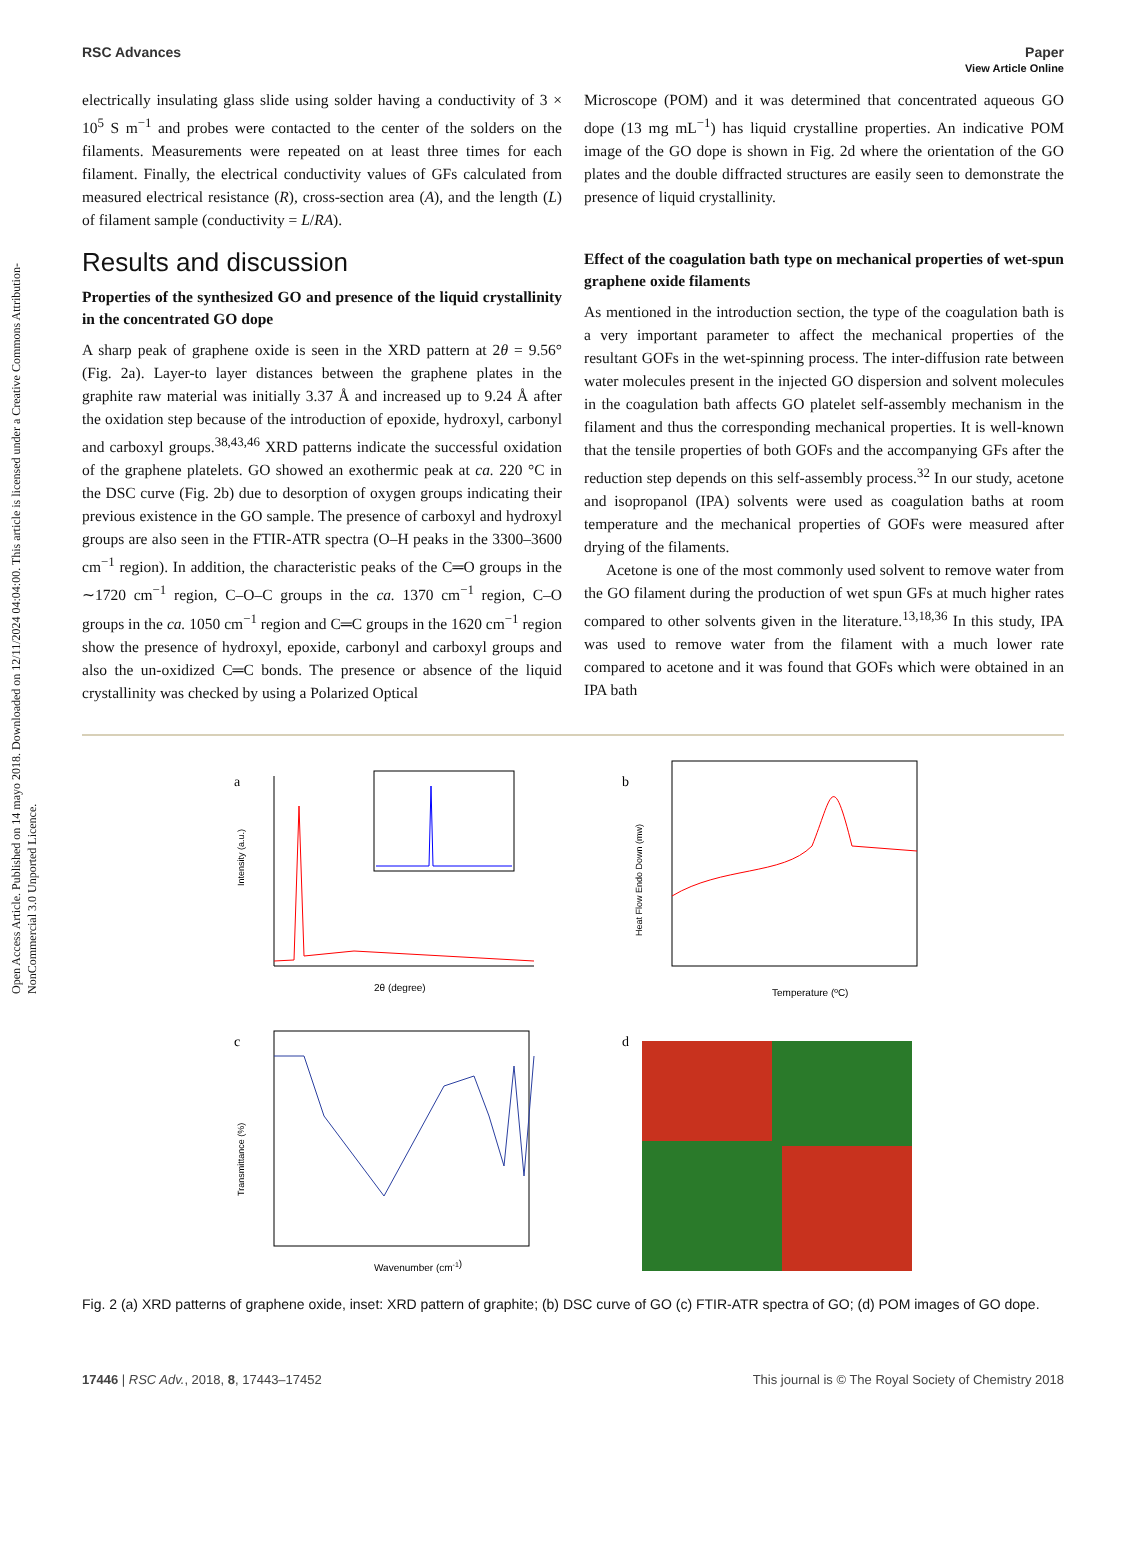Open Access Article. Published on 14 mayo 2018. Downloaded on 12/11/2024 04:04:00. This article is licensed under a Creative Commons Attribution-NonCommercial 3.0 Unported Licence.
View Article Online
RSC Advances Paper
electrically insulating glass slide using solder having a conductivity of 3 × 10<sup>5</sup> S m<sup>−1</sup> and probes were contacted to the center of the solders on the filaments. Measurements were repeated on at least three times for each filament. Finally, the electrical conductivity values of GFs calculated from measured electrical resistance (R), cross-section area (A), and the length (L) of filament sample (conductivity = L/RA).
Results and discussion
Properties of the synthesized GO and presence of the liquid crystallinity in the concentrated GO dope
A sharp peak of graphene oxide is seen in the XRD pattern at 2θ = 9.56° (Fig. 2a). Layer-to layer distances between the graphene plates in the graphite raw material was initially 3.37 Å and increased up to 9.24 Å after the oxidation step because of the introduction of epoxide, hydroxyl, carbonyl and carboxyl groups.<sup>38,43,46</sup> XRD patterns indicate the successful oxidation of the graphene platelets. GO showed an exothermic peak at ca. 220 °C in the DSC curve (Fig. 2b) due to desorption of oxygen groups indicating their previous existence in the GO sample. The presence of carboxyl and hydroxyl groups are also seen in the FTIR-ATR spectra (O–H peaks in the 3300–3600 cm<sup>−1</sup> region). In addition, the characteristic peaks of the C═O groups in the ∼1720 cm<sup>−1</sup> region, C–O–C groups in the ca. 1370 cm<sup>−1</sup> region, C–O groups in the ca. 1050 cm<sup>−1</sup> region and C═C groups in the 1620 cm<sup>−1</sup> region show the presence of hydroxyl, epoxide, carbonyl and carboxyl groups and also the un-oxidized C═C bonds. The presence or absence of the liquid crystallinity was checked by using a Polarized Optical
Microscope (POM) and it was determined that concentrated aqueous GO dope (13 mg mL<sup>−1</sup>) has liquid crystalline properties. An indicative POM image of the GO dope is shown in Fig. 2d where the orientation of the GO plates and the double diffracted structures are easily seen to demonstrate the presence of liquid crystallinity.
Effect of the coagulation bath type on mechanical properties of wet-spun graphene oxide filaments
As mentioned in the introduction section, the type of the coagulation bath is a very important parameter to affect the mechanical properties of the resultant GOFs in the wet-spinning process. The inter-diffusion rate between water molecules present in the injected GO dispersion and solvent molecules in the coagulation bath affects GO platelet self-assembly mechanism in the filament and thus the corresponding mechanical properties. It is well-known that the tensile properties of both GOFs and the accompanying GFs after the reduction step depends on this self-assembly process.<sup>32</sup> In our study, acetone and isopropanol (IPA) solvents were used as coagulation baths at room temperature and the mechanical properties of GOFs were measured after drying of the filaments.
Acetone is one of the most commonly used solvent to remove water from the GO filament during the production of wet spun GFs at much higher rates compared to other solvents given in the literature.<sup>13,18,36</sup> In this study, IPA was used to remove water from the filament with a much lower rate compared to acetone and it was found that GOFs which were obtained in an IPA bath
a
2θ (degree)
Intensity (a.u.)
b
Temperature (ºC)
Heat Flow Endo Down (mw)
c
Wavenumber (cm-1)
Transmittance (%)
d
Fig. 2 (a) XRD patterns of graphene oxide, inset: XRD pattern of graphite; (b) DSC curve of GO (c) FTIR-ATR spectra of GO; (d) POM images of GO dope.
17446 | RSC Adv., 2018, 8, 17443–17452 This journal is © The Royal Society of Chemistry 2018